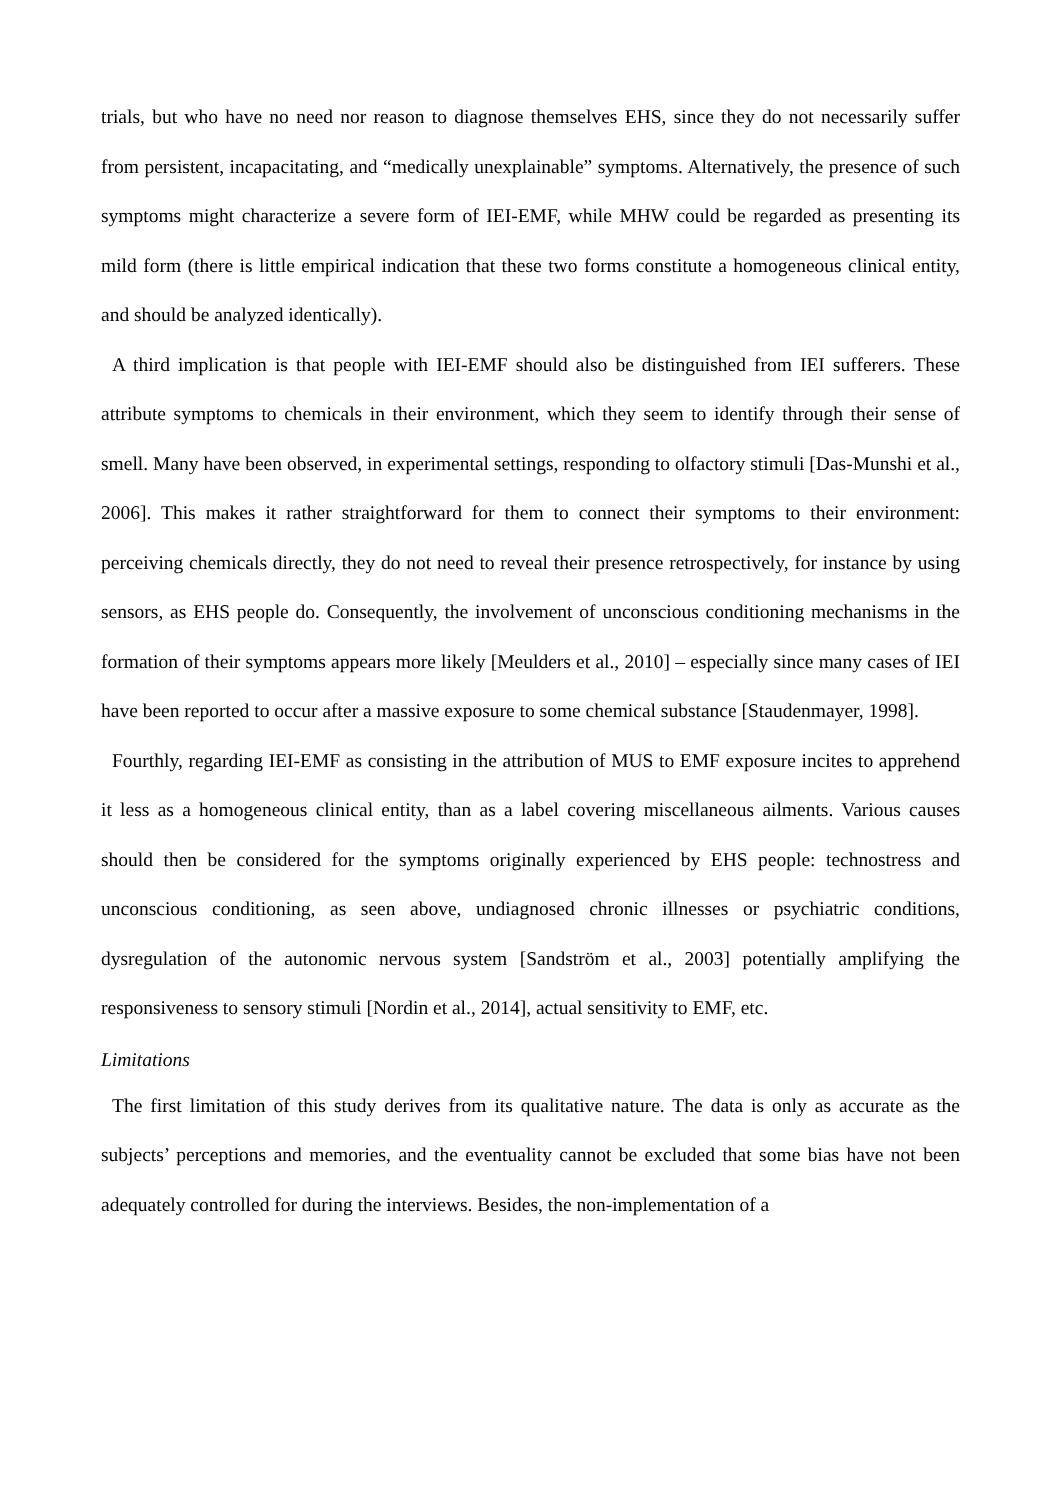trials, but who have no need nor reason to diagnose themselves EHS, since they do not necessarily suffer from persistent, incapacitating, and “medically unexplainable” symptoms. Alternatively, the presence of such symptoms might characterize a severe form of IEI-EMF, while MHW could be regarded as presenting its mild form (there is little empirical indication that these two forms constitute a homogeneous clinical entity, and should be analyzed identically).
A third implication is that people with IEI-EMF should also be distinguished from IEI sufferers. These attribute symptoms to chemicals in their environment, which they seem to identify through their sense of smell. Many have been observed, in experimental settings, responding to olfactory stimuli [Das-Munshi et al., 2006]. This makes it rather straightforward for them to connect their symptoms to their environment: perceiving chemicals directly, they do not need to reveal their presence retrospectively, for instance by using sensors, as EHS people do. Consequently, the involvement of unconscious conditioning mechanisms in the formation of their symptoms appears more likely [Meulders et al., 2010] – especially since many cases of IEI have been reported to occur after a massive exposure to some chemical substance [Staudenmayer, 1998].
Fourthly, regarding IEI-EMF as consisting in the attribution of MUS to EMF exposure incites to apprehend it less as a homogeneous clinical entity, than as a label covering miscellaneous ailments. Various causes should then be considered for the symptoms originally experienced by EHS people: technostress and unconscious conditioning, as seen above, undiagnosed chronic illnesses or psychiatric conditions, dysregulation of the autonomic nervous system [Sandström et al., 2003] potentially amplifying the responsiveness to sensory stimuli [Nordin et al., 2014], actual sensitivity to EMF, etc.
Limitations
The first limitation of this study derives from its qualitative nature. The data is only as accurate as the subjects’ perceptions and memories, and the eventuality cannot be excluded that some bias have not been adequately controlled for during the interviews. Besides, the non-implementation of a